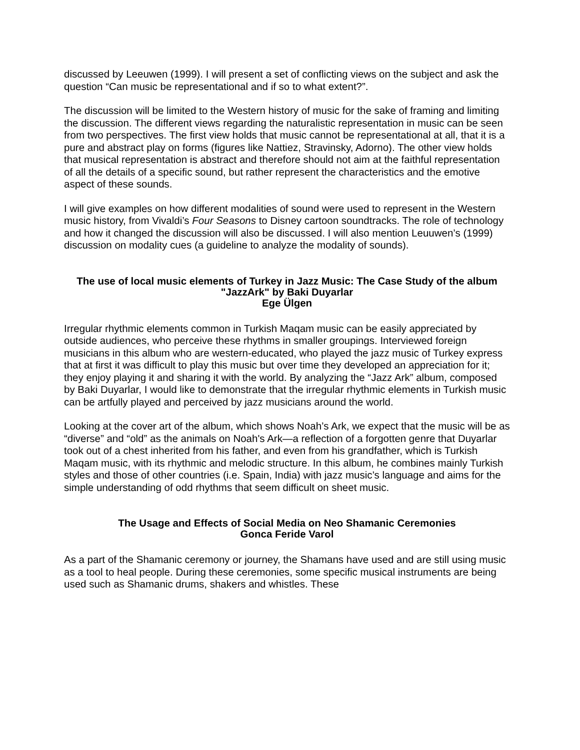discussed by Leeuwen (1999). I will present a set of conflicting views on the subject and ask the question “Can music be representational and if so to what extent?”.
The discussion will be limited to the Western history of music for the sake of framing and limiting the discussion. The different views regarding the naturalistic representation in music can be seen from two perspectives. The first view holds that music cannot be representational at all, that it is a pure and abstract play on forms (figures like Nattiez, Stravinsky, Adorno). The other view holds that musical representation is abstract and therefore should not aim at the faithful representation of all the details of a specific sound, but rather represent the characteristics and the emotive aspect of these sounds.
I will give examples on how different modalities of sound were used to represent in the Western music history, from Vivaldi’s Four Seasons to Disney cartoon soundtracks. The role of technology and how it changed the discussion will also be discussed. I will also mention Leuuwen’s (1999) discussion on modality cues (a guideline to analyze the modality of sounds).
The use of local music elements of Turkey in Jazz Music: The Case Study of the album "JazzArk" by Baki Duyarlar
Ege Ülgen
Irregular rhythmic elements common in Turkish Maqam music can be easily appreciated by outside audiences, who perceive these rhythms in smaller groupings. Interviewed foreign musicians in this album who are western-educated, who played the jazz music of Turkey express that at first it was difficult to play this music but over time they developed an appreciation for it; they enjoy playing it and sharing it with the world. By analyzing the “Jazz Ark” album, composed by Baki Duyarlar, I would like to demonstrate that the irregular rhythmic elements in Turkish music can be artfully played and perceived by jazz musicians around the world.
Looking at the cover art of the album, which shows Noah’s Ark, we expect that the music will be as “diverse” and “old” as the animals on Noah's Ark—a reflection of a forgotten genre that Duyarlar took out of a chest inherited from his father, and even from his grandfather, which is Turkish Maqam music, with its rhythmic and melodic structure. In this album, he combines mainly Turkish styles and those of other countries (i.e. Spain, India) with jazz music’s language and aims for the simple understanding of odd rhythms that seem difficult on sheet music.
The Usage and Effects of Social Media on Neo Shamanic Ceremonies
Gonca Feride Varol
As a part of the Shamanic ceremony or journey, the Shamans have used and are still using music as a tool to heal people. During these ceremonies, some specific musical instruments are being used such as Shamanic drums, shakers and whistles. These